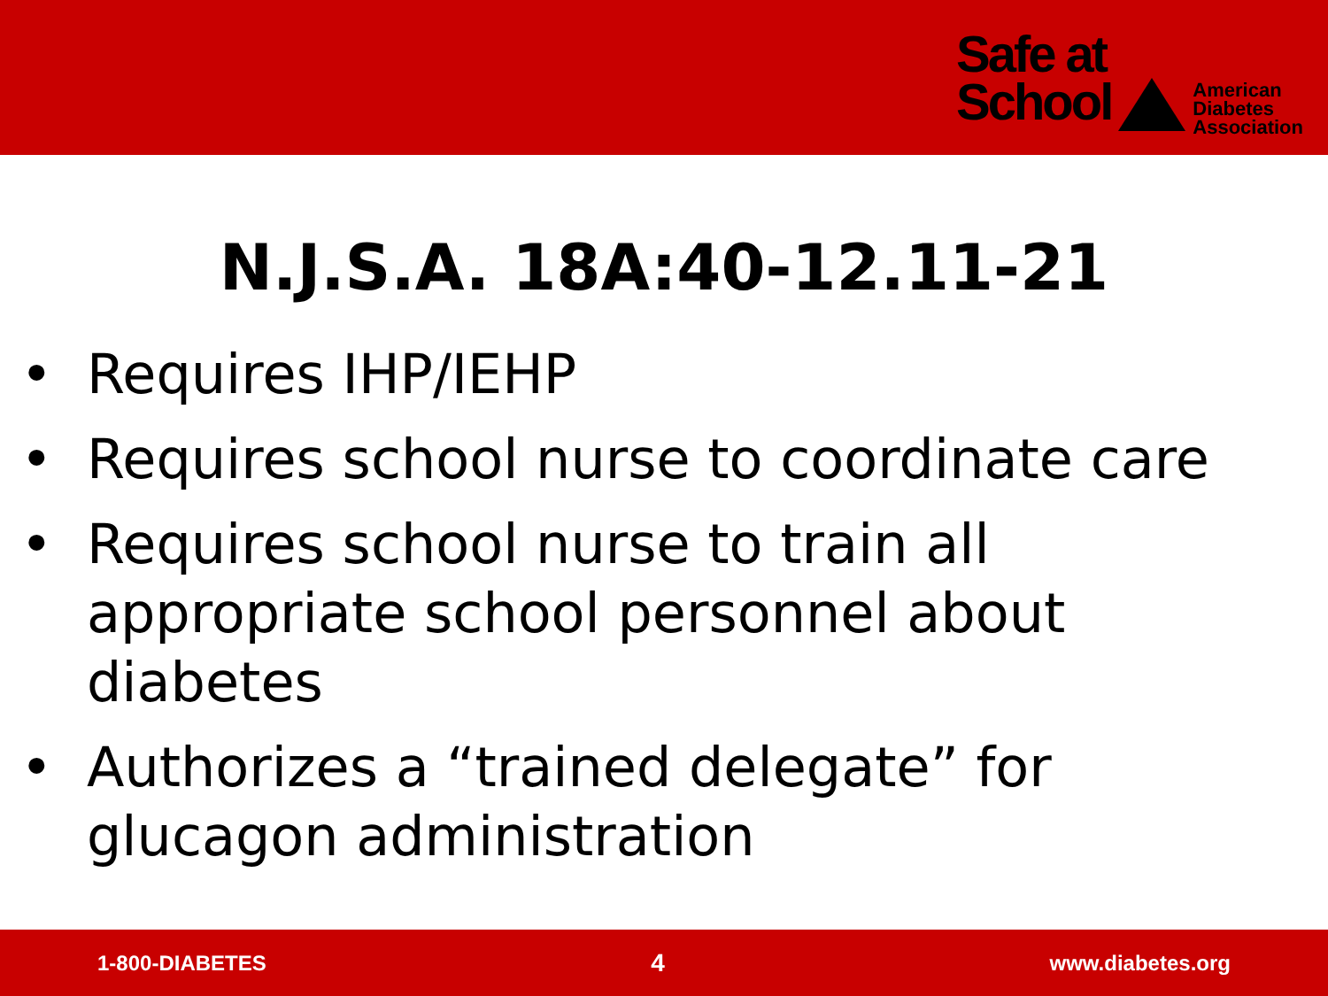Safe at
School
American
Diabetes
Association
N.J.S.A. 18A:40-12.11-21
• Requires IHP/IEHP
• Requires school nurse to coordinate care
• Requires school nurse to train all appropriate school personnel about diabetes
• Authorizes a “trained delegate” for glucagon administration
1-800-DIABETES 4 www.diabetes.org